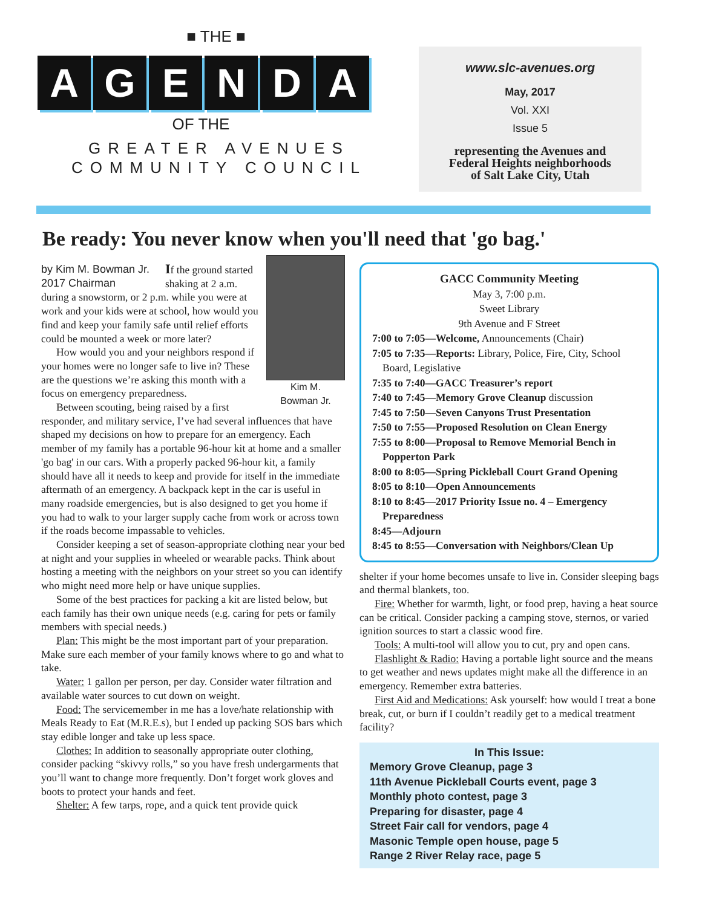■ THE ■
AGENDA
OF THE
GREATER AVENUES
COMMUNITY COUNCIL
www.slc-avenues.org
May, 2017
Vol. XXI
Issue 5
representing the Avenues and
Federal Heights neighborhoods
of Salt Lake City, Utah
Be ready: You never know when you'll need that 'go bag.'
Kim M.
Bowman Jr.
by Kim M. Bowman Jr.
2017 Chairman
If the ground started shaking at 2 a.m. during a snowstorm, or 2 p.m. while you were at work and your kids were at school, how would you find and keep your family safe until relief efforts could be mounted a week or more later?
How would you and your neighbors respond if your homes were no longer safe to live in? These are the questions we’re asking this month with a focus on emergency preparedness.
Between scouting, being raised by a first responder, and military service, I’ve had several influences that have shaped my decisions on how to prepare for an emergency. Each member of my family has a portable 96-hour kit at home and a smaller 'go bag' in our cars. With a properly packed 96-hour kit, a family should have all it needs to keep and provide for itself in the immediate aftermath of an emergency. A backpack kept in the car is useful in many roadside emergencies, but is also designed to get you home if you had to walk to your larger supply cache from work or across town if the roads become impassable to vehicles.
Consider keeping a set of season-appropriate clothing near your bed at night and your supplies in wheeled or wearable packs. Think about hosting a meeting with the neighbors on your street so you can identify who might need more help or have unique supplies.
Some of the best practices for packing a kit are listed below, but each family has their own unique needs (e.g. caring for pets or family members with special needs.)
Plan: This might be the most important part of your preparation. Make sure each member of your family knows where to go and what to take.
Water: 1 gallon per person, per day. Consider water filtration and available water sources to cut down on weight.
Food: The servicemember in me has a love/hate relationship with Meals Ready to Eat (M.R.E.s), but I ended up packing SOS bars which stay edible longer and take up less space.
Clothes: In addition to seasonally appropriate outer clothing, consider packing “skivvy rolls,” so you have fresh undergarments that you’ll want to change more frequently. Don’t forget work gloves and boots to protect your hands and feet.
Shelter: A few tarps, rope, and a quick tent provide quick
GACC Community Meeting
May 3, 7:00 p.m.
Sweet Library
9th Avenue and F Street
7:00 to 7:05—Welcome, Announcements (Chair)
7:05 to 7:35—Reports: Library, Police, Fire, City, School Board, Legislative
7:35 to 7:40—GACC Treasurer’s report
7:40 to 7:45—Memory Grove Cleanup discussion
7:45 to 7:50—Seven Canyons Trust Presentation
7:50 to 7:55—Proposed Resolution on Clean Energy
7:55 to 8:00—Proposal to Remove Memorial Bench in Popperton Park
8:00 to 8:05—Spring Pickleball Court Grand Opening
8:05 to 8:10—Open Announcements
8:10 to 8:45—2017 Priority Issue no. 4 – Emergency Preparedness
8:45—Adjourn
8:45 to 8:55—Conversation with Neighbors/Clean Up
shelter if your home becomes unsafe to live in. Consider sleeping bags and thermal blankets, too.
Fire: Whether for warmth, light, or food prep, having a heat source can be critical. Consider packing a camping stove, sternos, or varied ignition sources to start a classic wood fire.
Tools: A multi-tool will allow you to cut, pry and open cans.
Flashlight & Radio: Having a portable light source and the means to get weather and news updates might make all the difference in an emergency. Remember extra batteries.
First Aid and Medications: Ask yourself: how would I treat a bone break, cut, or burn if I couldn’t readily get to a medical treatment facility?
In This Issue:
Memory Grove Cleanup, page 3
11th Avenue Pickleball Courts event, page 3
Monthly photo contest, page 3
Preparing for disaster, page 4
Street Fair call for vendors, page 4
Masonic Temple open house, page 5
Range 2 River Relay race, page 5